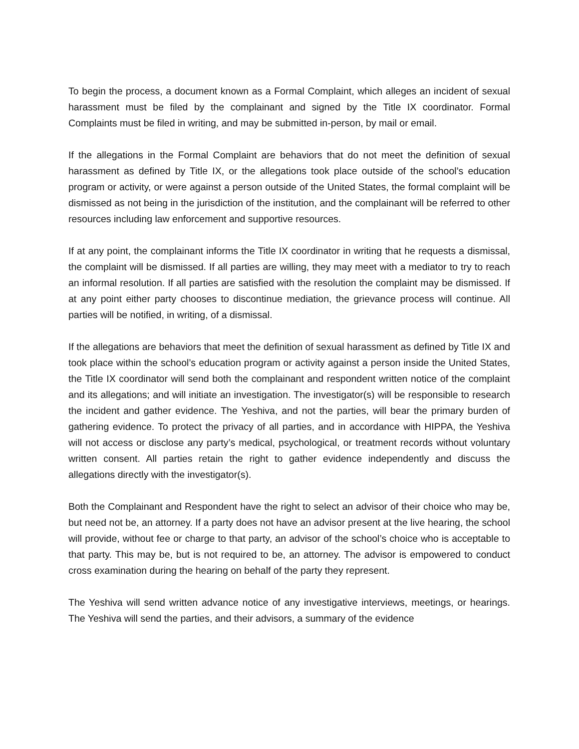To begin the process, a document known as a Formal Complaint, which alleges an incident of sexual harassment must be filed by the complainant and signed by the Title IX coordinator. Formal Complaints must be filed in writing, and may be submitted in-person, by mail or email.
If the allegations in the Formal Complaint are behaviors that do not meet the definition of sexual harassment as defined by Title IX, or the allegations took place outside of the school’s education program or activity, or were against a person outside of the United States, the formal complaint will be dismissed as not being in the jurisdiction of the institution, and the complainant will be referred to other resources including law enforcement and supportive resources.
If at any point, the complainant informs the Title IX coordinator in writing that he requests a dismissal, the complaint will be dismissed. If all parties are willing, they may meet with a mediator to try to reach an informal resolution. If all parties are satisfied with the resolution the complaint may be dismissed. If at any point either party chooses to discontinue mediation, the grievance process will continue. All parties will be notified, in writing, of a dismissal.
If the allegations are behaviors that meet the definition of sexual harassment as defined by Title IX and took place within the school’s education program or activity against a person inside the United States, the Title IX coordinator will send both the complainant and respondent written notice of the complaint and its allegations; and will initiate an investigation. The investigator(s) will be responsible to research the incident and gather evidence. The Yeshiva, and not the parties, will bear the primary burden of gathering evidence. To protect the privacy of all parties, and in accordance with HIPPA, the Yeshiva will not access or disclose any party’s medical, psychological, or treatment records without voluntary written consent. All parties retain the right to gather evidence independently and discuss the allegations directly with the investigator(s).
Both the Complainant and Respondent have the right to select an advisor of their choice who may be, but need not be, an attorney. If a party does not have an advisor present at the live hearing, the school will provide, without fee or charge to that party, an advisor of the school’s choice who is acceptable to that party. This may be, but is not required to be, an attorney. The advisor is empowered to conduct cross examination during the hearing on behalf of the party they represent.
The Yeshiva will send written advance notice of any investigative interviews, meetings, or hearings. The Yeshiva will send the parties, and their advisors, a summary of the evidence